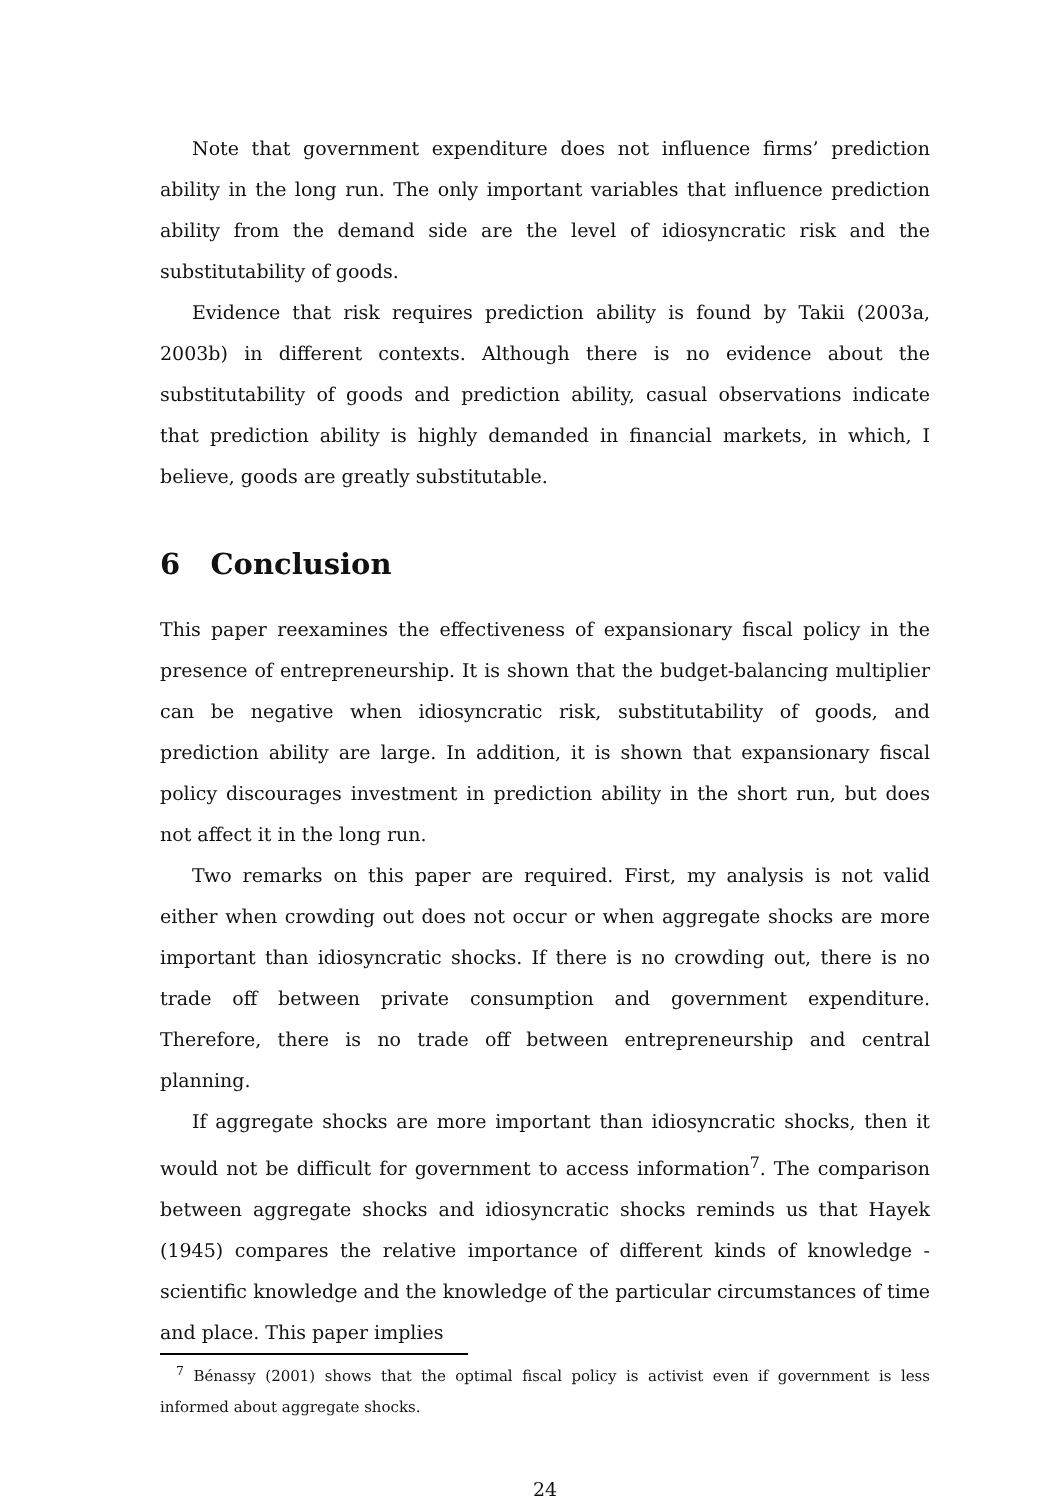Note that government expenditure does not influence firms’ prediction ability in the long run. The only important variables that influence prediction ability from the demand side are the level of idiosyncratic risk and the substitutability of goods.
Evidence that risk requires prediction ability is found by Takii (2003a, 2003b) in different contexts. Although there is no evidence about the substitutability of goods and prediction ability, casual observations indicate that prediction ability is highly demanded in financial markets, in which, I believe, goods are greatly substitutable.
6 Conclusion
This paper reexamines the effectiveness of expansionary fiscal policy in the presence of entrepreneurship. It is shown that the budget-balancing multiplier can be negative when idiosyncratic risk, substitutability of goods, and prediction ability are large. In addition, it is shown that expansionary fiscal policy discourages investment in prediction ability in the short run, but does not affect it in the long run.
Two remarks on this paper are required. First, my analysis is not valid either when crowding out does not occur or when aggregate shocks are more important than idiosyncratic shocks. If there is no crowding out, there is no trade off between private consumption and government expenditure. Therefore, there is no trade off between entrepreneurship and central planning.
If aggregate shocks are more important than idiosyncratic shocks, then it would not be difficult for government to access information<sup>7</sup>. The comparison between aggregate shocks and idiosyncratic shocks reminds us that Hayek (1945) compares the relative importance of different kinds of knowledge - scientific knowledge and the knowledge of the particular circumstances of time and place. This paper implies
<sup>7</sup> Bénassy (2001) shows that the optimal fiscal policy is activist even if government is less informed about aggregate shocks.
24